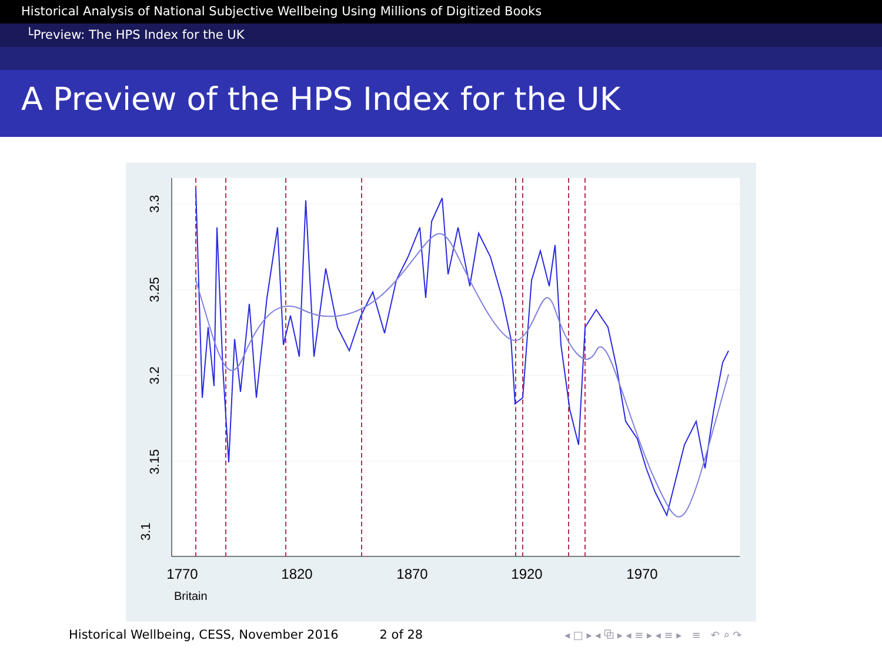Historical Analysis of National Subjective Wellbeing Using Millions of Digitized Books
└Preview: The HPS Index for the UK
A Preview of the HPS Index for the UK
3.1
3.15
3.2
3.25
3.3
1770
1820
1870
1920
1970
Britain
◂ □ ▸ ◂ ⧉ ▸ ◂ ≡ ▸ ◂ ≡ ▸ ≡ ↶ ⌕ ↷
Historical Wellbeing, CESS, November 2016 2 of 28